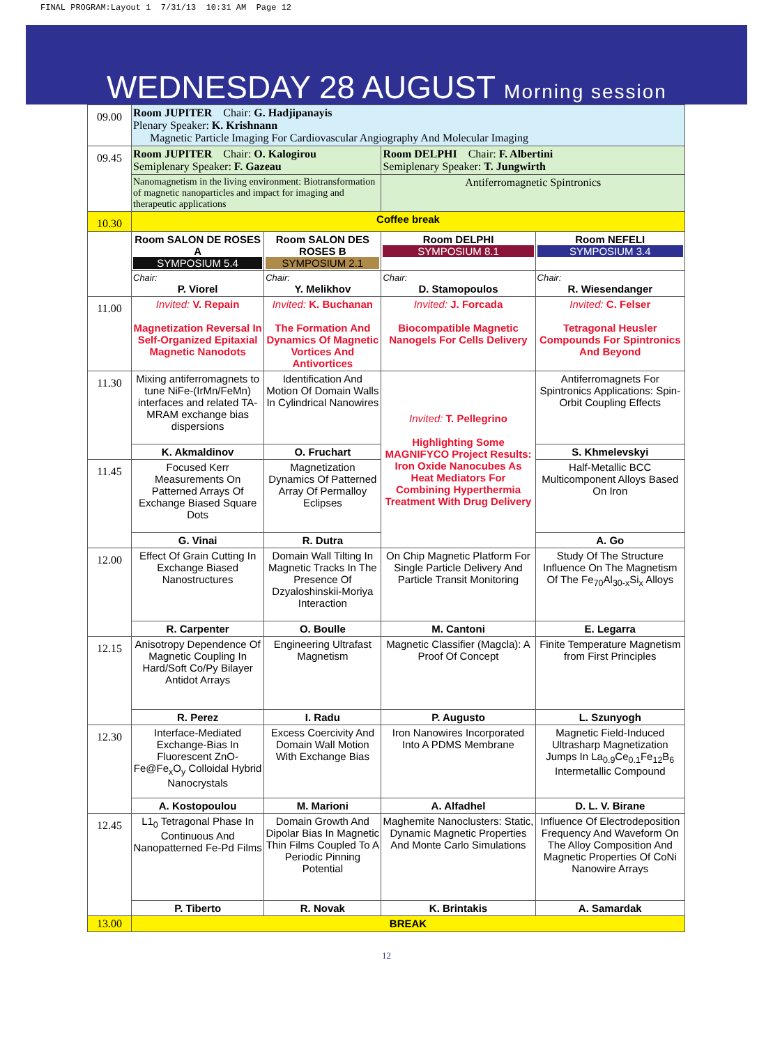FINAL PROGRAM:Layout 1 7/31/13 10:31 AM Page 12
WEDNESDAY 28 AUGUST Morning session
| 09.00 | Room JUPITER Chair: G. Hadjipanayis Plenary Speaker: K. Krishnann Magnetic Particle Imaging For Cardiovascular Angiography And Molecular Imaging | | | |
| 09.45 | Room JUPITER Chair: O. Kalogirou Semiplenary Speaker: F. Gazeau | | Room DELPHI Chair: F. Albertini Semiplenary Speaker: T. Jungwirth | |
| | Nanomagnetism in the living environment: Biotransformation of magnetic nanoparticles and impact for imaging and therapeutic applications | | Antiferromagnetic Spintronics | |
| 10.30 | Coffee break | | | |
| | Room SALON DE ROSES A SYMPOSIUM 5.4 | Room SALON DES ROSES B SYMPOSIUM 2.1 | Room DELPHI SYMPOSIUM 8.1 | Room NEFELI SYMPOSIUM 3.4 |
| | Chair: P. Viorel | Chair: Y. Melikhov | Chair: D. Stamopoulos | Chair: R. Wiesendanger |
| 11.00 | Invited: V. Repain Magnetization Reversal In Self-Organized Epitaxial Magnetic Nanodots | Invited: K. Buchanan The Formation And Dynamics Of Magnetic Vortices And Antivortices | Invited: J. Forcada Biocompatible Magnetic Nanogels For Cells Delivery | Invited: C. Felser Tetragonal Heusler Compounds For Spintronics And Beyond |
| 11.30 | Mixing antiferromagnets to tune NiFe-(IrMn/FeMn) interfaces and related TA-MRAM exchange bias dispersions | Identification And Motion Of Domain Walls In Cylindrical Nanowires | Invited: T. Pellegrino Highlighting Some MAGNIFYCO Project Results: Iron Oxide Nanocubes As Heat Mediators For Combining Hyperthermia Treatment With Drug Delivery | Antiferromagnets For Spintronics Applications: Spin-Orbit Coupling Effects |
| | K. Akmaldinov | O. Fruchart | | S. Khmelevskyi |
| 11.45 | Focused Kerr Measurements On Patterned Arrays Of Exchange Biased Square Dots | Magnetization Dynamics Of Patterned Array Of Permalloy Eclipses | | Half-Metallic BCC Multicomponent Alloys Based On Iron |
| | G. Vinai | R. Dutra | | A. Go |
| 12.00 | Effect Of Grain Cutting In Exchange Biased Nanostructures | Domain Wall Tilting In Magnetic Tracks In The Presence Of Dzyaloshinskii-Moriya Interaction | On Chip Magnetic Platform For Single Particle Delivery And Particle Transit Monitoring | Study Of The Structure Influence On The Magnetism Of The Fe<sub>70</sub>Al<sub>30-x</sub>Si<sub>x</sub> Alloys |
| | R. Carpenter | O. Boulle | M. Cantoni | E. Legarra |
| 12.15 | Anisotropy Dependence Of Magnetic Coupling In Hard/Soft Co/Py Bilayer Antidot Arrays | Engineering Ultrafast Magnetism | Magnetic Classifier (Magcla): A Proof Of Concept | Finite Temperature Magnetism from First Principles |
| | R. Perez | I. Radu | P. Augusto | L. Szunyogh |
| 12.30 | Interface-Mediated Exchange-Bias In Fluorescent ZnO-Fe@Fe<sub>x</sub>O<sub>y</sub> Colloidal Hybrid Nanocrystals | Excess Coercivity And Domain Wall Motion With Exchange Bias | Iron Nanowires Incorporated Into A PDMS Membrane | Magnetic Field-Induced Ultrasharp Magnetization Jumps In La<sub>0.9</sub>Ce<sub>0.1</sub>Fe<sub>12</sub>B<sub>6</sub> Intermetallic Compound |
| | A. Kostopoulou | M. Marioni | A. Alfadhel | D. L. V. Birane |
| 12.45 | L1<sub>0</sub> Tetragonal Phase In Continuous And Nanopatterned Fe-Pd Films | Domain Growth And Dipolar Bias In Magnetic Thin Films Coupled To A Periodic Pinning Potential | Maghemite Nanoclusters: Static, Dynamic Magnetic Properties And Monte Carlo Simulations | Influence Of Electrodeposition Frequency And Waveform On The Alloy Composition And Magnetic Properties Of CoNi Nanowire Arrays |
| | P. Tiberto | R. Novak | K. Brintakis | A. Samardak |
| 13.00 | BREAK | | | |
12